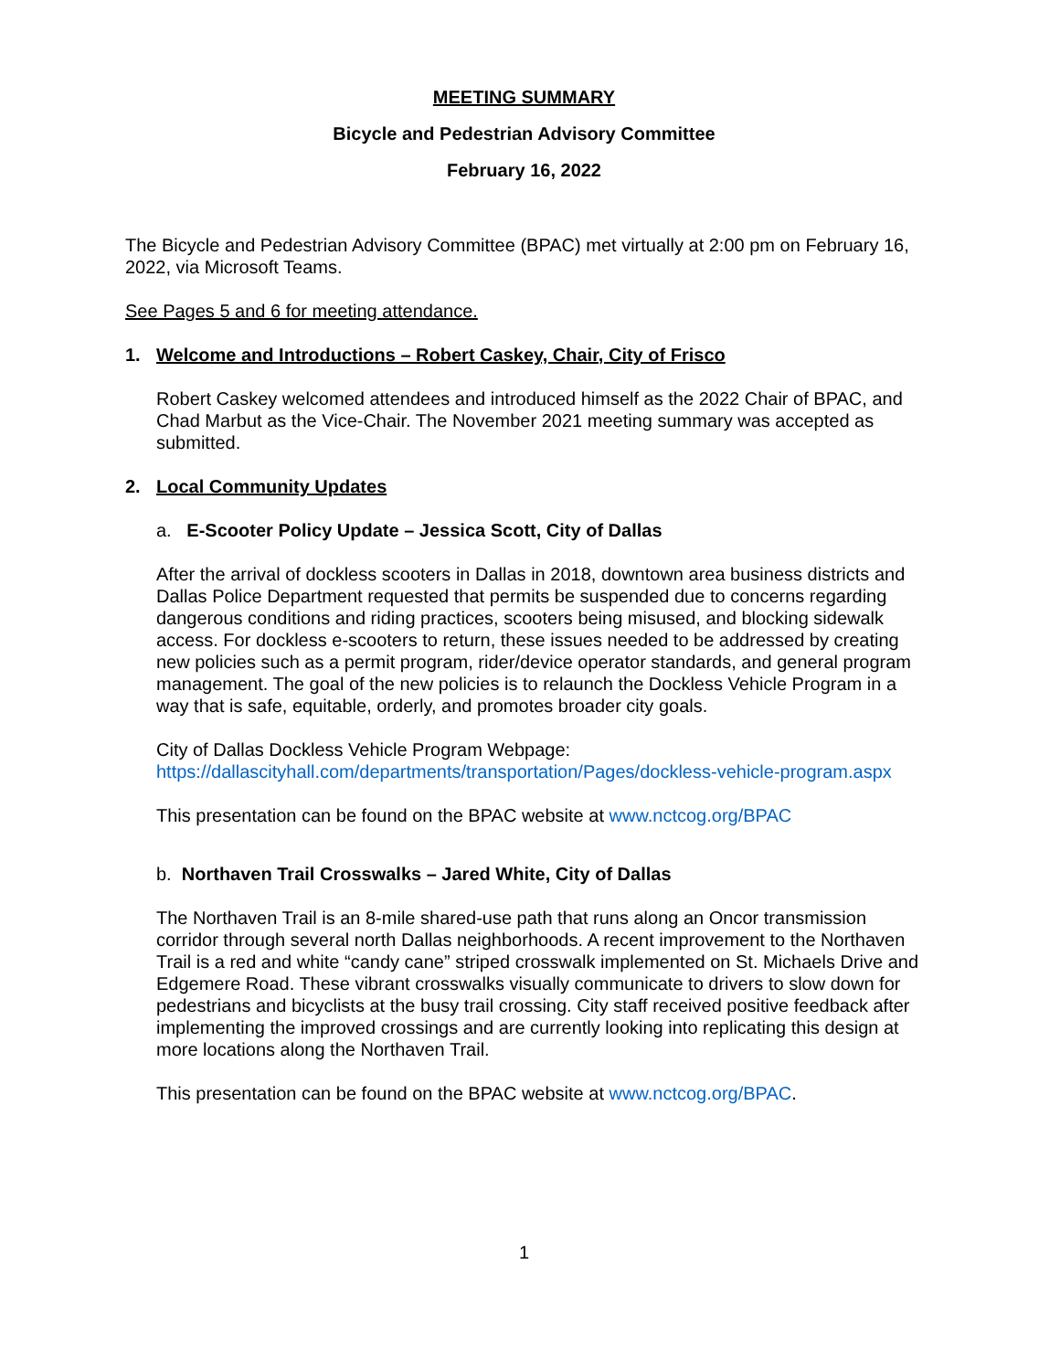MEETING SUMMARY
Bicycle and Pedestrian Advisory Committee
February 16, 2022
The Bicycle and Pedestrian Advisory Committee (BPAC) met virtually at 2:00 pm on February 16, 2022, via Microsoft Teams.
See Pages 5 and 6 for meeting attendance.
1. Welcome and Introductions – Robert Caskey, Chair, City of Frisco
Robert Caskey welcomed attendees and introduced himself as the 2022 Chair of BPAC, and Chad Marbut as the Vice-Chair. The November 2021 meeting summary was accepted as submitted.
2. Local Community Updates
a. E-Scooter Policy Update – Jessica Scott, City of Dallas
After the arrival of dockless scooters in Dallas in 2018, downtown area business districts and Dallas Police Department requested that permits be suspended due to concerns regarding dangerous conditions and riding practices, scooters being misused, and blocking sidewalk access. For dockless e-scooters to return, these issues needed to be addressed by creating new policies such as a permit program, rider/device operator standards, and general program management. The goal of the new policies is to relaunch the Dockless Vehicle Program in a way that is safe, equitable, orderly, and promotes broader city goals.
City of Dallas Dockless Vehicle Program Webpage:
https://dallascityhall.com/departments/transportation/Pages/dockless-vehicle-program.aspx
This presentation can be found on the BPAC website at www.nctcog.org/BPAC
b. Northaven Trail Crosswalks – Jared White, City of Dallas
The Northaven Trail is an 8-mile shared-use path that runs along an Oncor transmission corridor through several north Dallas neighborhoods. A recent improvement to the Northaven Trail is a red and white “candy cane” striped crosswalk implemented on St. Michaels Drive and Edgemere Road. These vibrant crosswalks visually communicate to drivers to slow down for pedestrians and bicyclists at the busy trail crossing. City staff received positive feedback after implementing the improved crossings and are currently looking into replicating this design at more locations along the Northaven Trail.
This presentation can be found on the BPAC website at www.nctcog.org/BPAC.
1